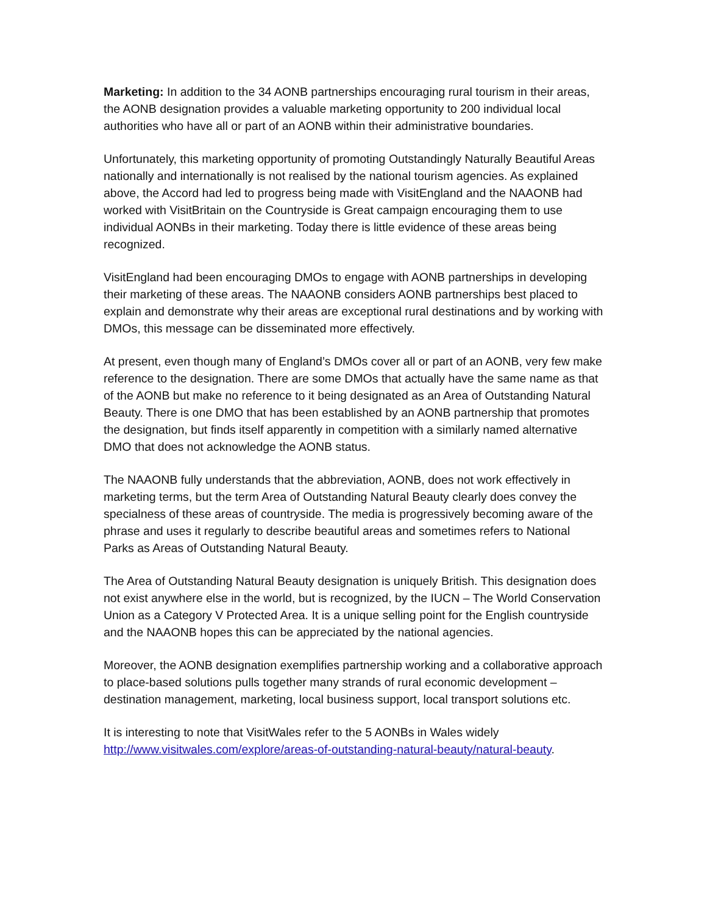Marketing: In addition to the 34 AONB partnerships encouraging rural tourism in their areas, the AONB designation provides a valuable marketing opportunity to 200 individual local authorities who have all or part of an AONB within their administrative boundaries.
Unfortunately, this marketing opportunity of promoting Outstandingly Naturally Beautiful Areas nationally and internationally is not realised by the national tourism agencies. As explained above, the Accord had led to progress being made with VisitEngland and the NAAONB had worked with VisitBritain on the Countryside is Great campaign encouraging them to use individual AONBs in their marketing. Today there is little evidence of these areas being recognized.
VisitEngland had been encouraging DMOs to engage with AONB partnerships in developing their marketing of these areas. The NAAONB considers AONB partnerships best placed to explain and demonstrate why their areas are exceptional rural destinations and by working with DMOs, this message can be disseminated more effectively.
At present, even though many of England’s DMOs cover all or part of an AONB, very few make reference to the designation. There are some DMOs that actually have the same name as that of the AONB but make no reference to it being designated as an Area of Outstanding Natural Beauty. There is one DMO that has been established by an AONB partnership that promotes the designation, but finds itself apparently in competition with a similarly named alternative DMO that does not acknowledge the AONB status.
The NAAONB fully understands that the abbreviation, AONB, does not work effectively in marketing terms, but the term Area of Outstanding Natural Beauty clearly does convey the specialness of these areas of countryside. The media is progressively becoming aware of the phrase and uses it regularly to describe beautiful areas and sometimes refers to National Parks as Areas of Outstanding Natural Beauty.
The Area of Outstanding Natural Beauty designation is uniquely British. This designation does not exist anywhere else in the world, but is recognized, by the IUCN – The World Conservation Union as a Category V Protected Area. It is a unique selling point for the English countryside and the NAAONB hopes this can be appreciated by the national agencies.
Moreover, the AONB designation exemplifies partnership working and a collaborative approach to place-based solutions pulls together many strands of rural economic development – destination management, marketing, local business support, local transport solutions etc.
It is interesting to note that VisitWales refer to the 5 AONBs in Wales widely http://www.visitwales.com/explore/areas-of-outstanding-natural-beauty/natural-beauty.